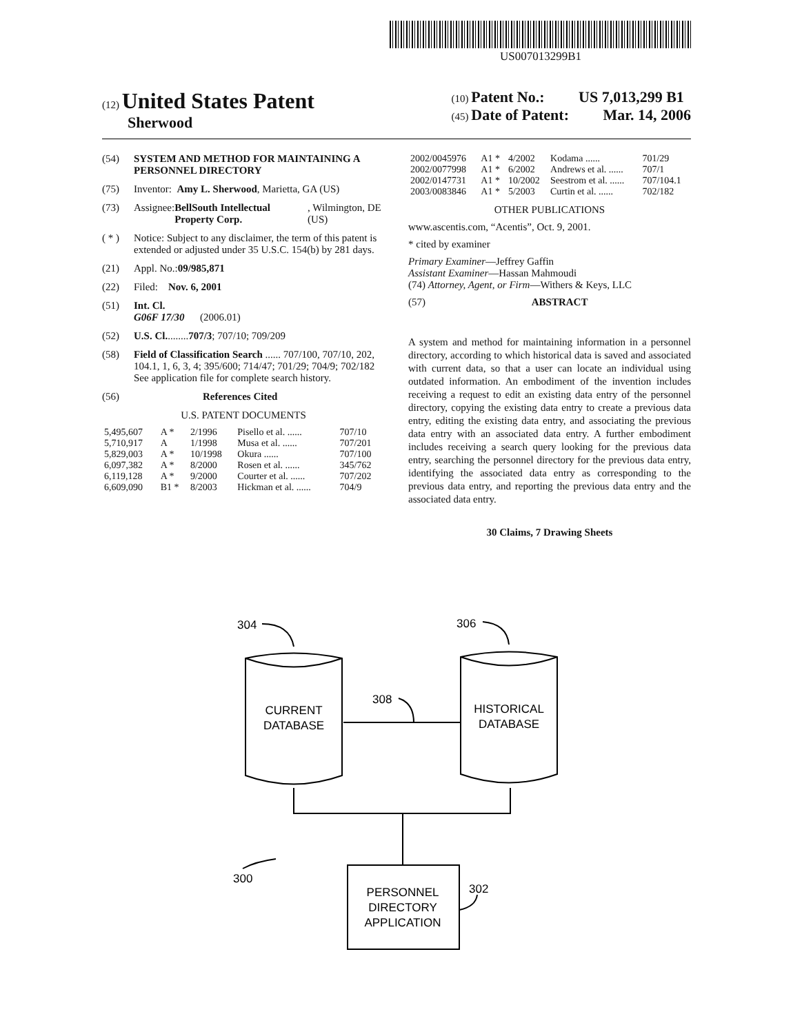US007013299B1
(12) United States Patent
Sherwood
(10) Patent No.: US 7,013,299 B1
(45) Date of Patent: Mar. 14, 2006
(54) SYSTEM AND METHOD FOR MAINTAINING A PERSONNEL DIRECTORY
(75) Inventor: Amy L. Sherwood, Marietta, GA (US)
(73) Assignee: BellSouth Intellectual Property Corp., Wilmington, DE (US)
( * ) Notice: Subject to any disclaimer, the term of this patent is extended or adjusted under 35 U.S.C. 154(b) by 281 days.
(21) Appl. No.: 09/985,871
(22) Filed: Nov. 6, 2001
(51) Int. Cl.
G06F 17/30 (2006.01)
(52) U.S. Cl. ........ 707/3; 707/10; 709/209
(58) Field of Classification Search ...... 707/100, 707/10, 202, 104.1, 1, 6, 3, 4; 395/600; 714/47; 701/29; 704/9; 702/182
See application file for complete search history.
(56) References Cited
U.S. PATENT DOCUMENTS
| 5,495,607 | A * | 2/1996 | Pisello et al. ...... | 707/10 |
| 5,710,917 | A | 1/1998 | Musa et al. ...... | 707/201 |
| 5,829,003 | A * | 10/1998 | Okura ...... | 707/100 |
| 6,097,382 | A * | 8/2000 | Rosen et al. ...... | 345/762 |
| 6,119,128 | A * | 9/2000 | Courter et al. ...... | 707/202 |
| 6,609,090 | B1 * | 8/2003 | Hickman et al. ...... | 704/9 |
| 2002/0045976 | A1 * | 4/2002 | Kodama ...... | 701/29 |
| 2002/0077998 | A1 * | 6/2002 | Andrews et al. ...... | 707/1 |
| 2002/0147731 | A1 * | 10/2002 | Seestrom et al. ...... | 707/104.1 |
| 2003/0083846 | A1 * | 5/2003 | Curtin et al. ...... | 702/182 |
OTHER PUBLICATIONS
www.ascentis.com, “Acentis”, Oct. 9, 2001.
* cited by examiner
Primary Examiner—Jeffrey Gaffin
Assistant Examiner—Hassan Mahmoudi
(74) Attorney, Agent, or Firm—Withers & Keys, LLC
(57) ABSTRACT
A system and method for maintaining information in a personnel directory, according to which historical data is saved and associated with current data, so that a user can locate an individual using outdated information. An embodiment of the invention includes receiving a request to edit an existing data entry of the personnel directory, copying the existing data entry to create a previous data entry, editing the existing data entry, and associating the previous data entry with an associated data entry. A further embodiment includes receiving a search query looking for the previous data entry, searching the personnel directory for the previous data entry, identifying the associated data entry as corresponding to the previous data entry, and reporting the previous data entry and the associated data entry.
30 Claims, 7 Drawing Sheets
304
306
308
300
302
CURRENT
DATABASE
HISTORICAL
DATABASE
PERSONNEL
DIRECTORY
APPLICATION